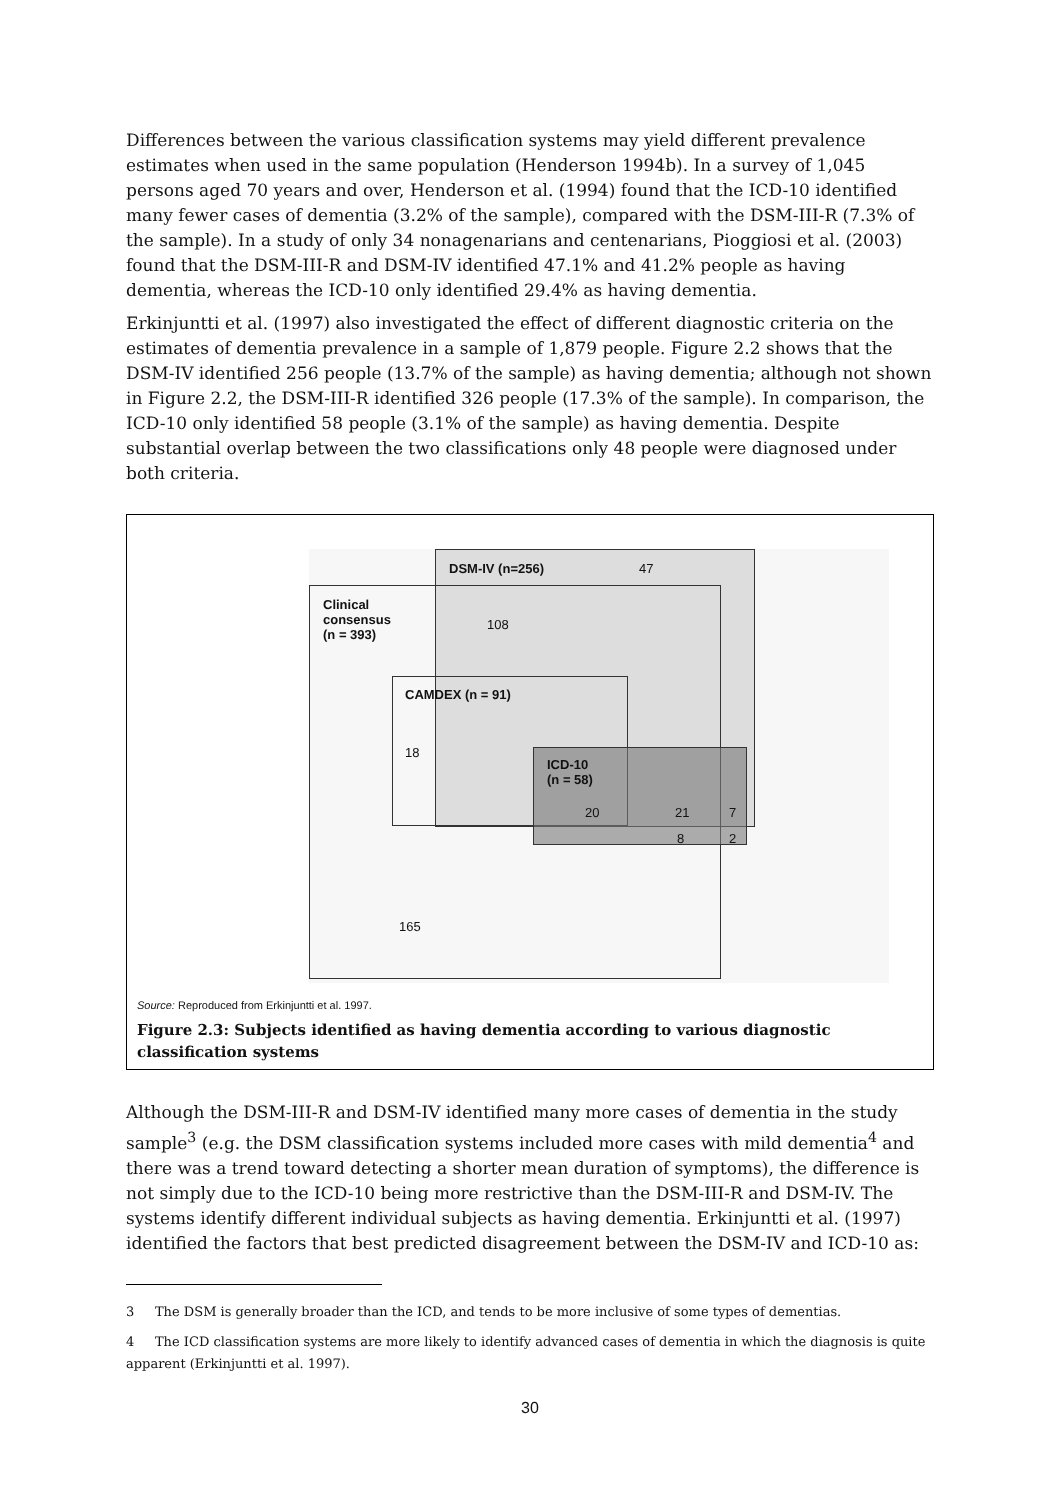Differences between the various classification systems may yield different prevalence estimates when used in the same population (Henderson 1994b). In a survey of 1,045 persons aged 70 years and over, Henderson et al. (1994) found that the ICD-10 identified many fewer cases of dementia (3.2% of the sample), compared with the DSM-III-R (7.3% of the sample). In a study of only 34 nonagenarians and centenarians, Pioggiosi et al. (2003) found that the DSM-III-R and DSM-IV identified 47.1% and 41.2% people as having dementia, whereas the ICD-10 only identified 29.4% as having dementia.
Erkinjuntti et al. (1997) also investigated the effect of different diagnostic criteria on the estimates of dementia prevalence in a sample of 1,879 people. Figure 2.2 shows that the DSM-IV identified 256 people (13.7% of the sample) as having dementia; although not shown in Figure 2.2, the DSM-III-R identified 326 people (17.3% of the sample). In comparison, the ICD-10 only identified 58 people (3.1% of the sample) as having dementia. Despite substantial overlap between the two classifications only 48 people were diagnosed under both criteria.
DSM-IV (n=256) 47
Clinical
consensus
(n = 393)
108
CAMDEX (n = 91)
18
ICD-10
(n = 58)
20 21 7
8 2
165
Source: Reproduced from Erkinjuntti et al. 1997.
Figure 2.3: Subjects identified as having dementia according to various diagnostic classification systems
Although the DSM-III-R and DSM-IV identified many more cases of dementia in the study sample<sup>3</sup> (e.g. the DSM classification systems included more cases with mild dementia<sup>4</sup> and there was a trend toward detecting a shorter mean duration of symptoms), the difference is not simply due to the ICD-10 being more restrictive than the DSM-III-R and DSM-IV. The systems identify different individual subjects as having dementia. Erkinjuntti et al. (1997) identified the factors that best predicted disagreement between the DSM-IV and ICD-10 as:
3 The DSM is generally broader than the ICD, and tends to be more inclusive of some types of dementias.
4 The ICD classification systems are more likely to identify advanced cases of dementia in which the diagnosis is quite apparent (Erkinjuntti et al. 1997).
30